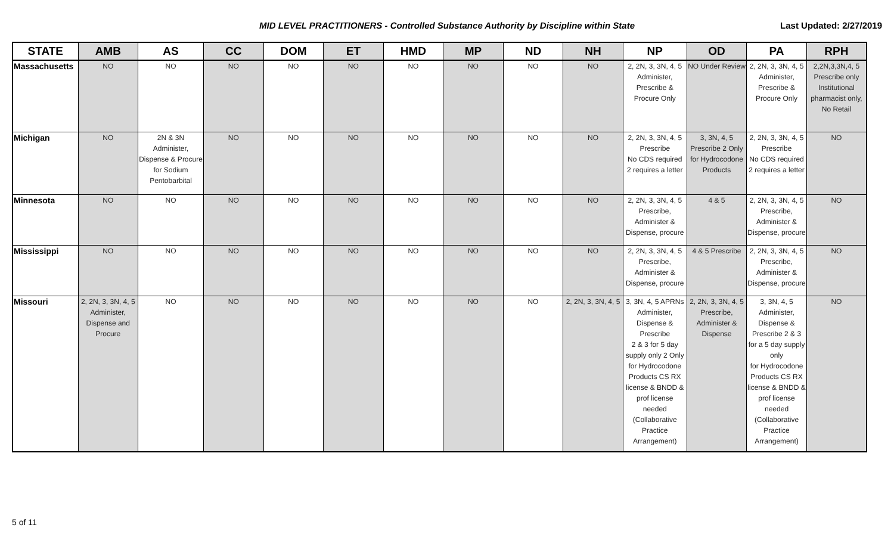MID LEVEL PRACTITIONERS - Controlled Substance Authority by Discipline within State
Last Updated: 2/27/2019
| STATE | AMB | AS | CC | DOM | ET | HMD | MP | ND | NH | NP | OD | PA | RPH |
| --- | --- | --- | --- | --- | --- | --- | --- | --- | --- | --- | --- | --- | --- |
| Massachusetts | NO | NO | NO | NO | NO | NO | NO | NO | NO | 2, 2N, 3, 3N, 4, 5 Administer, Prescribe & Procure Only | NO Under Review | 2, 2N, 3, 3N, 4, 5 Administer, Prescribe & Procure Only | 2,2N,3,3N,4, 5 Prescribe only Institutional pharmacist only, No Retail |
| Michigan | NO | 2N & 3N Administer, Dispense & Procure for Sodium Pentobarbital | NO | NO | NO | NO | NO | NO | NO | 2, 2N, 3, 3N, 4, 5 Prescribe No CDS required 2 requires a letter | 3, 3N, 4, 5 Prescribe 2 Only for Hydrocodone Products | 2, 2N, 3, 3N, 4, 5 Prescribe No CDS required 2 requires a letter | NO |
| Minnesota | NO | NO | NO | NO | NO | NO | NO | NO | NO | 2, 2N, 3, 3N, 4, 5 Prescribe, Administer & Dispense, procure | 4 & 5 | 2, 2N, 3, 3N, 4, 5 Prescribe, Administer & Dispense, procure | NO |
| Mississippi | NO | NO | NO | NO | NO | NO | NO | NO | NO | 2, 2N, 3, 3N, 4, 5 Prescribe, Administer & Dispense, procure | 4 & 5 Prescribe | 2, 2N, 3, 3N, 4, 5 Prescribe, Administer & Dispense, procure | NO |
| Missouri | 2, 2N, 3, 3N, 4, 5 Administer, Dispense and Procure | NO | NO | NO | NO | NO | NO | NO | 2, 2N, 3, 3N, 4, 5 | 3, 3N, 4, 5 APRNs Administer, Dispense & Prescribe 2 & 3 for 5 day supply only 2 Only for Hydrocodone Products CS RX license & BNDD & prof license needed (Collaborative Practice Arrangement) | 2, 2N, 3, 3N, 4, 5 Prescribe, Administer & Dispense | 3, 3N, 4, 5 Administer, Dispense & Prescribe 2 & 3 for a 5 day supply only for Hydrocodone Products CS RX license & BNDD & prof license needed (Collaborative Practice Arrangement) | NO |
5 of 11